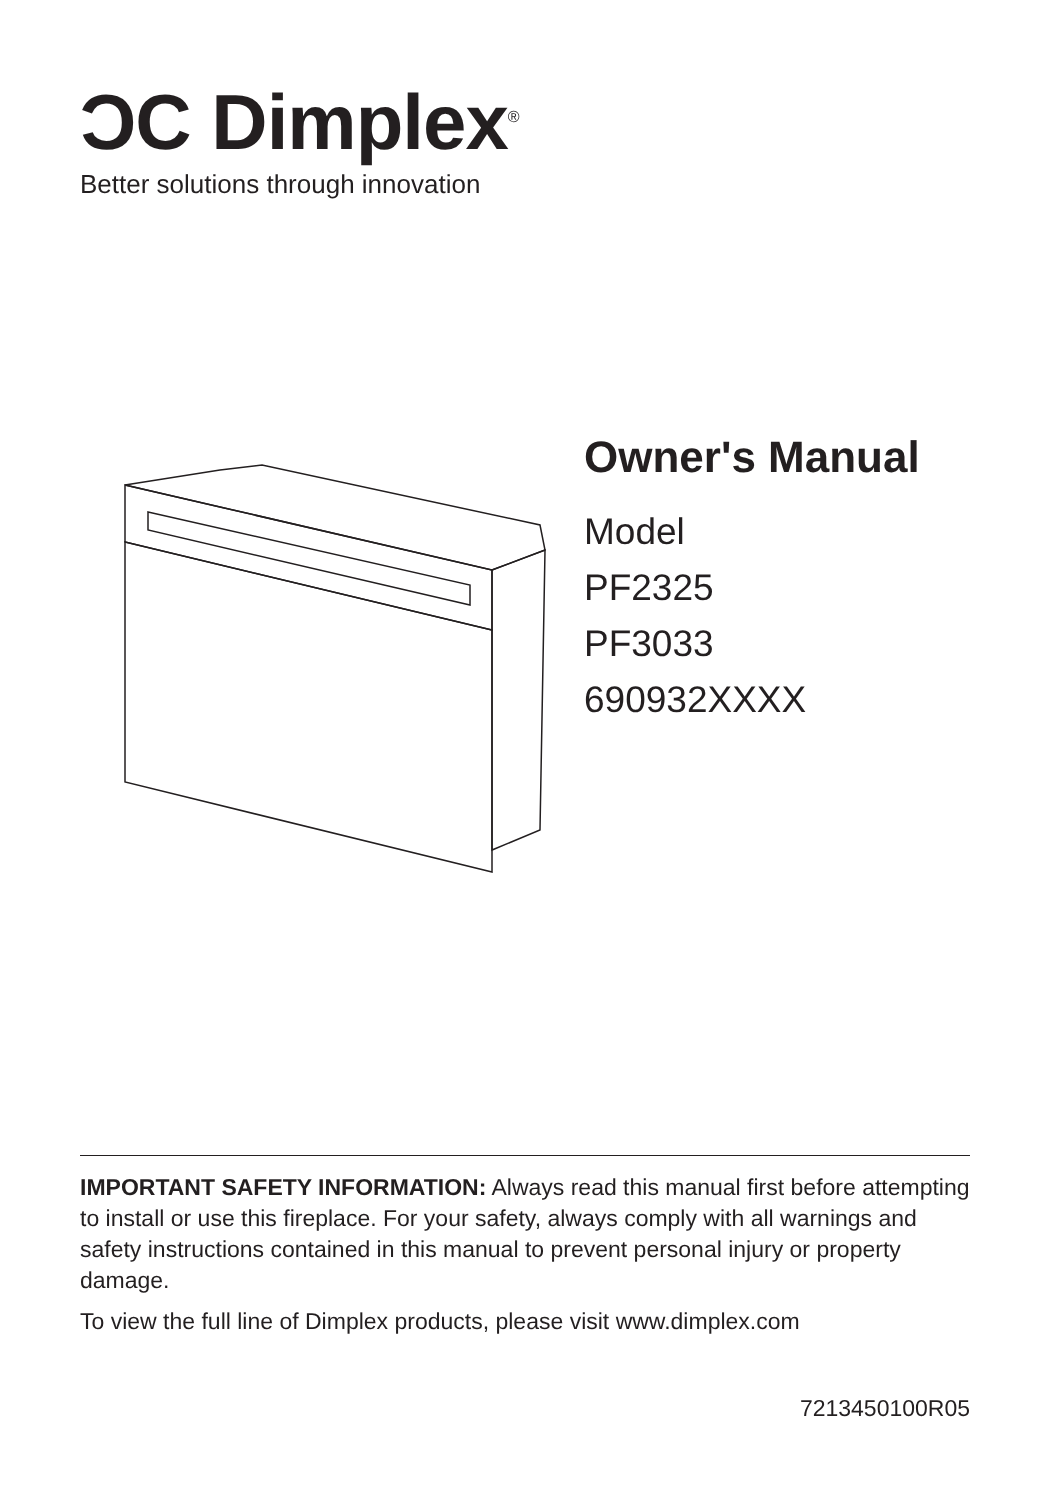ƆC Dimplex<sup>®</sup>
Better solutions through innovation
Owner's Manual
Model
PF2325
PF3033
690932XXXX
IMPORTANT SAFETY INFORMATION: Always read this manual first before attempting to install or use this fireplace. For your safety, always comply with all warnings and safety instructions contained in this manual to prevent personal injury or property damage.
To view the full line of Dimplex products, please visit www.dimplex.com
7213450100R05